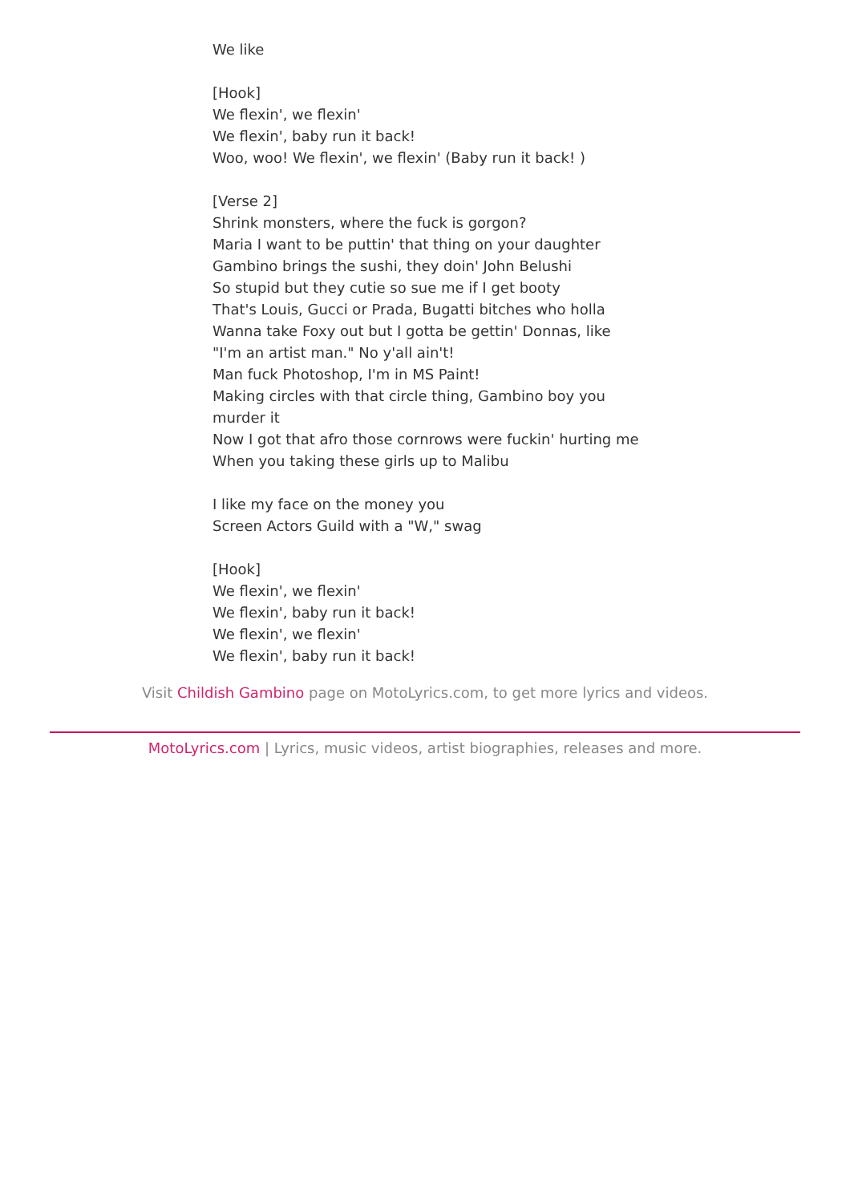We like
[Hook]
We flexin', we flexin'
We flexin', baby run it back!
Woo, woo! We flexin', we flexin' (Baby run it back! )
[Verse 2]
Shrink monsters, where the fuck is gorgon?
Maria I want to be puttin' that thing on your daughter
Gambino brings the sushi, they doin' John Belushi
So stupid but they cutie so sue me if I get booty
That's Louis, Gucci or Prada, Bugatti bitches who holla
Wanna take Foxy out but I gotta be gettin' Donnas, like
"I'm an artist man." No y'all ain't!
Man fuck Photoshop, I'm in MS Paint!
Making circles with that circle thing, Gambino boy you murder it
Now I got that afro those cornrows were fuckin' hurting me
When you taking these girls up to Malibu
I like my face on the money you
Screen Actors Guild with a "W," swag
[Hook]
We flexin', we flexin'
We flexin', baby run it back!
We flexin', we flexin'
We flexin', baby run it back!
Visit Childish Gambino page on MotoLyrics.com, to get more lyrics and videos.
MotoLyrics.com | Lyrics, music videos, artist biographies, releases and more.